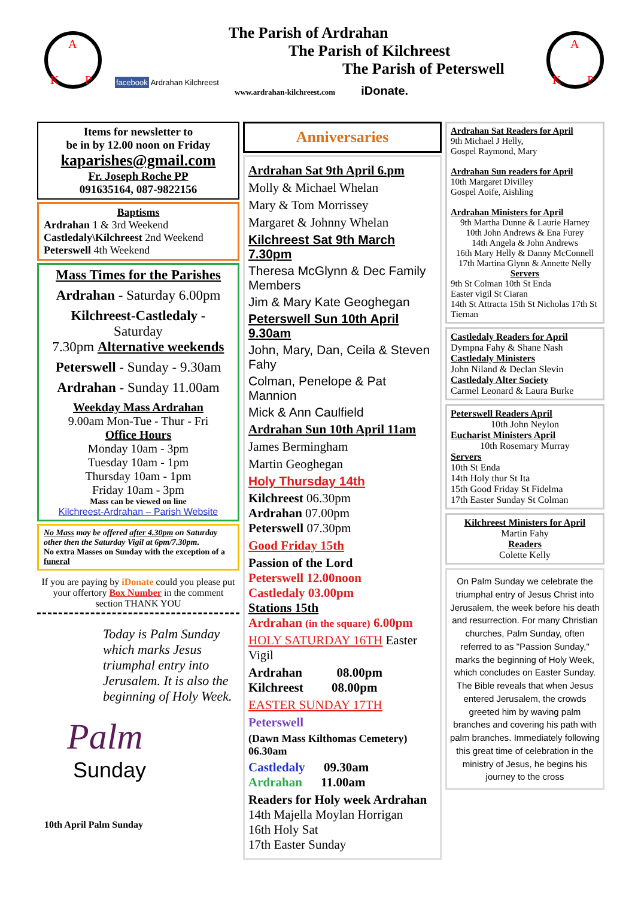A
K
P
facebook Ardrahan Kilchreest
The Parish of Ardrahan
The Parish of Kilchreest
The Parish of Peterswell
www.ardrahan-kilchreest.com iDonate.
A
K
P
Items for newsletter to
be in by 12.00 noon on Friday
kaparishes@gmail.com
Fr. Joseph Roche PP
091635164, 087-9822156
Baptisms
Ardrahan 1 & 3rd Weekend
Castledaly\Kilchreest 2nd Weekend
Peterswell 4th Weekend
Mass Times for the Parishes
Ardrahan - Saturday 6.00pm
Kilchreest-Castledaly -
Saturday
7.30pm Alternative weekends
Peterswell - Sunday - 9.30am
Ardrahan - Sunday 11.00am
Weekday Mass Ardrahan
9.00am Mon-Tue - Thur - Fri
Office Hours
Monday 10am - 3pm
Tuesday 10am - 1pm
Thursday 10am - 1pm
Friday 10am - 3pm
Mass can be viewed on line
Kilchreest-Ardrahan – Parish Website
No Mass may be offered after 4.30pm on Saturday other then the Saturday Vigil at 6pm/7.30pm.
No extra Masses on Sunday with the exception of a funeral
If you are paying by iDonate could you please put your offertory Box Number in the comment section THANK YOU
Today is Palm Sunday which marks Jesus triumphal entry into Jerusalem. It is also the beginning of Holy Week.
Palm
Sunday
10th April Palm Sunday
Anniversaries
Ardrahan Sat 9th April 6.pm
Molly & Michael Whelan
Mary & Tom Morrissey
Margaret & Johnny Whelan
Kilchreest Sat 9th March 7.30pm
Theresa McGlynn & Dec Family Members
Jim & Mary Kate Geoghegan
Peterswell Sun 10th April 9.30am
John, Mary, Dan, Ceila & Steven Fahy
Colman, Penelope & Pat Mannion
Mick & Ann Caulfield
Ardrahan Sun 10th April 11am
James Bermingham
Martin Geoghegan
Holy Thursday 14th
Kilchreest 06.30pm
Ardrahan 07.00pm
Peterswell 07.30pm
Good Friday 15th
Passion of the Lord
Peterswell 12.00noon
Castledaly 03.00pm
Stations 15th
Ardrahan (in the square) 6.00pm
HOLY SATURDAY 16TH Easter Vigil
Ardrahan 08.00pm
Kilchreest 08.00pm
EASTER SUNDAY 17TH
Peterswell
(Dawn Mass Kilthomas Cemetery)
06.30am
Castledaly 09.30am
Ardrahan 11.00am
Readers for Holy week Ardrahan
14th Majella Moylan Horrigan
16th Holy Sat
17th Easter Sunday
Ardrahan Sat Readers for April
9th Michael J Helly,
Gospel Raymond, Mary
Ardrahan Sun readers for April
10th Margaret Divilley
Gospel Aoife, Aishling
Ardrahan Ministers for April
9th Martha Dunne & Laurie Harney
10th John Andrews & Ena Furey
14th Angela & John Andrews
16th Mary Helly & Danny McConnell
17th Martina Glynn & Annette Nelly
Servers
9th St Colman 10th St Enda
Easter vigil St Ciaran
14th St Attracta 15th St Nicholas 17th St Tiernan
Castledaly Readers for April
Dympna Fahy & Shane Nash
Castledaly Ministers
John Niland & Declan Slevin
Castledaly Alter Society
Carmel Leonard & Laura Burke
Peterswell Readers April
10th John Neylon
Eucharist Ministers April
10th Rosemary Murray
Servers
10th St Enda
14th Holy thur St Ita
15th Good Friday St Fidelma
17th Easter Sunday St Colman
Kilchreest Ministers for April
Martin Fahy
Readers
Colette Kelly
On Palm Sunday we celebrate the triumphal entry of Jesus Christ into Jerusalem, the week before his death and resurrection. For many Christian churches, Palm Sunday, often referred to as "Passion Sunday," marks the beginning of Holy Week, which concludes on Easter Sunday. The Bible reveals that when Jesus entered Jerusalem, the crowds greeted him by waving palm branches and covering his path with palm branches. Immediately following this great time of celebration in the ministry of Jesus, he begins his journey to the cross